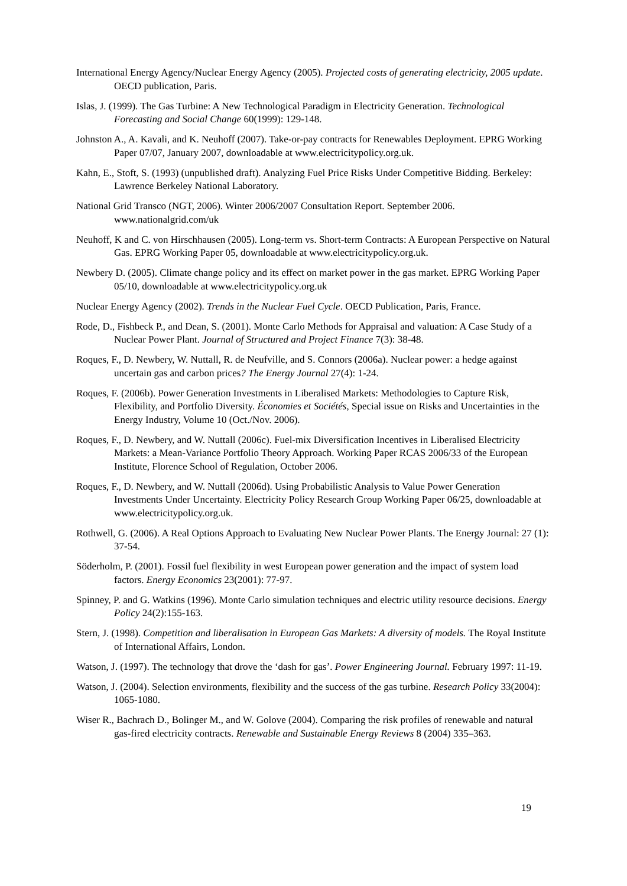International Energy Agency/Nuclear Energy Agency (2005). Projected costs of generating electricity, 2005 update. OECD publication, Paris.
Islas, J. (1999). The Gas Turbine: A New Technological Paradigm in Electricity Generation. Technological Forecasting and Social Change 60(1999): 129-148.
Johnston A., A. Kavali, and K. Neuhoff (2007). Take-or-pay contracts for Renewables Deployment. EPRG Working Paper 07/07, January 2007, downloadable at www.electricitypolicy.org.uk.
Kahn, E., Stoft, S. (1993) (unpublished draft). Analyzing Fuel Price Risks Under Competitive Bidding. Berkeley: Lawrence Berkeley National Laboratory.
National Grid Transco (NGT, 2006). Winter 2006/2007 Consultation Report. September 2006. www.nationalgrid.com/uk
Neuhoff, K and C. von Hirschhausen (2005). Long-term vs. Short-term Contracts: A European Perspective on Natural Gas. EPRG Working Paper 05, downloadable at www.electricitypolicy.org.uk.
Newbery D. (2005). Climate change policy and its effect on market power in the gas market. EPRG Working Paper 05/10, downloadable at www.electricitypolicy.org.uk
Nuclear Energy Agency (2002). Trends in the Nuclear Fuel Cycle. OECD Publication, Paris, France.
Rode, D., Fishbeck P., and Dean, S. (2001). Monte Carlo Methods for Appraisal and valuation: A Case Study of a Nuclear Power Plant. Journal of Structured and Project Finance 7(3): 38-48.
Roques, F., D. Newbery, W. Nuttall, R. de Neufville, and S. Connors (2006a). Nuclear power: a hedge against uncertain gas and carbon prices? The Energy Journal 27(4): 1-24.
Roques, F. (2006b). Power Generation Investments in Liberalised Markets: Methodologies to Capture Risk, Flexibility, and Portfolio Diversity. Économies et Sociétés, Special issue on Risks and Uncertainties in the Energy Industry, Volume 10 (Oct./Nov. 2006).
Roques, F., D. Newbery, and W. Nuttall (2006c). Fuel-mix Diversification Incentives in Liberalised Electricity Markets: a Mean-Variance Portfolio Theory Approach. Working Paper RCAS 2006/33 of the European Institute, Florence School of Regulation, October 2006.
Roques, F., D. Newbery, and W. Nuttall (2006d). Using Probabilistic Analysis to Value Power Generation Investments Under Uncertainty. Electricity Policy Research Group Working Paper 06/25, downloadable at www.electricitypolicy.org.uk.
Rothwell, G. (2006). A Real Options Approach to Evaluating New Nuclear Power Plants. The Energy Journal: 27 (1): 37-54.
Söderholm, P. (2001). Fossil fuel flexibility in west European power generation and the impact of system load factors. Energy Economics 23(2001): 77-97.
Spinney, P. and G. Watkins (1996). Monte Carlo simulation techniques and electric utility resource decisions. Energy Policy 24(2):155-163.
Stern, J. (1998). Competition and liberalisation in European Gas Markets: A diversity of models. The Royal Institute of International Affairs, London.
Watson, J. (1997). The technology that drove the ‘dash for gas’. Power Engineering Journal. February 1997: 11-19.
Watson, J. (2004). Selection environments, flexibility and the success of the gas turbine. Research Policy 33(2004): 1065-1080.
Wiser R., Bachrach D., Bolinger M., and W. Golove (2004). Comparing the risk profiles of renewable and natural gas-fired electricity contracts. Renewable and Sustainable Energy Reviews 8 (2004) 335–363.
19